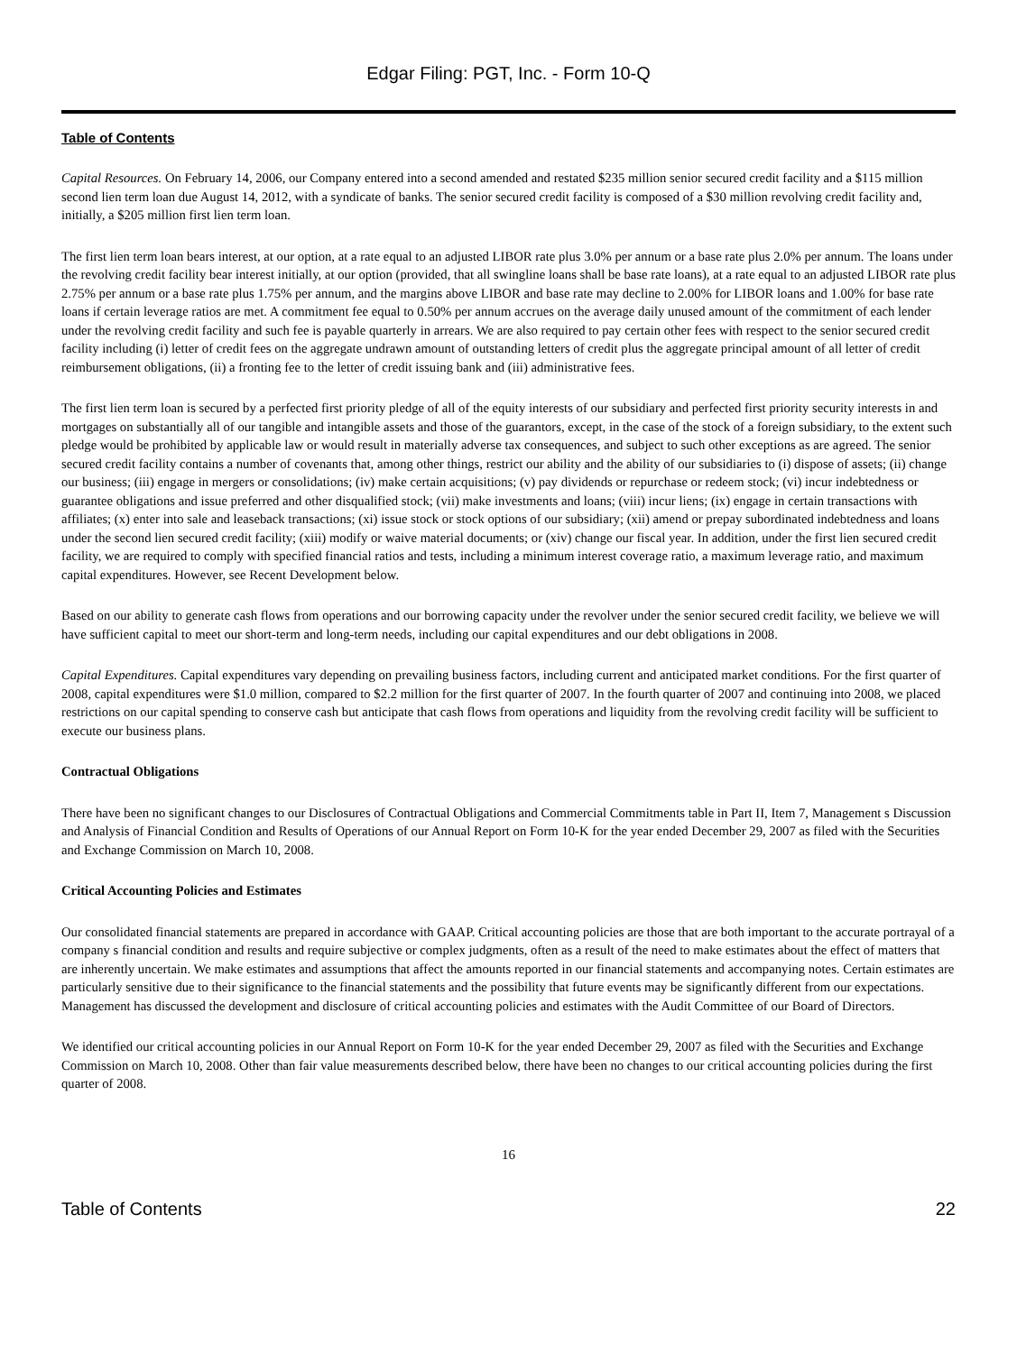Edgar Filing: PGT, Inc. - Form 10-Q
Table of Contents
Capital Resources. On February 14, 2006, our Company entered into a second amended and restated $235 million senior secured credit facility and a $115 million second lien term loan due August 14, 2012, with a syndicate of banks. The senior secured credit facility is composed of a $30 million revolving credit facility and, initially, a $205 million first lien term loan.
The first lien term loan bears interest, at our option, at a rate equal to an adjusted LIBOR rate plus 3.0% per annum or a base rate plus 2.0% per annum. The loans under the revolving credit facility bear interest initially, at our option (provided, that all swingline loans shall be base rate loans), at a rate equal to an adjusted LIBOR rate plus 2.75% per annum or a base rate plus 1.75% per annum, and the margins above LIBOR and base rate may decline to 2.00% for LIBOR loans and 1.00% for base rate loans if certain leverage ratios are met. A commitment fee equal to 0.50% per annum accrues on the average daily unused amount of the commitment of each lender under the revolving credit facility and such fee is payable quarterly in arrears. We are also required to pay certain other fees with respect to the senior secured credit facility including (i) letter of credit fees on the aggregate undrawn amount of outstanding letters of credit plus the aggregate principal amount of all letter of credit reimbursement obligations, (ii) a fronting fee to the letter of credit issuing bank and (iii) administrative fees.
The first lien term loan is secured by a perfected first priority pledge of all of the equity interests of our subsidiary and perfected first priority security interests in and mortgages on substantially all of our tangible and intangible assets and those of the guarantors, except, in the case of the stock of a foreign subsidiary, to the extent such pledge would be prohibited by applicable law or would result in materially adverse tax consequences, and subject to such other exceptions as are agreed. The senior secured credit facility contains a number of covenants that, among other things, restrict our ability and the ability of our subsidiaries to (i) dispose of assets; (ii) change our business; (iii) engage in mergers or consolidations; (iv) make certain acquisitions; (v) pay dividends or repurchase or redeem stock; (vi) incur indebtedness or guarantee obligations and issue preferred and other disqualified stock; (vii) make investments and loans; (viii) incur liens; (ix) engage in certain transactions with affiliates; (x) enter into sale and leaseback transactions; (xi) issue stock or stock options of our subsidiary; (xii) amend or prepay subordinated indebtedness and loans under the second lien secured credit facility; (xiii) modify or waive material documents; or (xiv) change our fiscal year. In addition, under the first lien secured credit facility, we are required to comply with specified financial ratios and tests, including a minimum interest coverage ratio, a maximum leverage ratio, and maximum capital expenditures. However, see Recent Development below.
Based on our ability to generate cash flows from operations and our borrowing capacity under the revolver under the senior secured credit facility, we believe we will have sufficient capital to meet our short-term and long-term needs, including our capital expenditures and our debt obligations in 2008.
Capital Expenditures. Capital expenditures vary depending on prevailing business factors, including current and anticipated market conditions. For the first quarter of 2008, capital expenditures were $1.0 million, compared to $2.2 million for the first quarter of 2007. In the fourth quarter of 2007 and continuing into 2008, we placed restrictions on our capital spending to conserve cash but anticipate that cash flows from operations and liquidity from the revolving credit facility will be sufficient to execute our business plans.
Contractual Obligations
There have been no significant changes to our Disclosures of Contractual Obligations and Commercial Commitments table in Part II, Item 7, Management s Discussion and Analysis of Financial Condition and Results of Operations of our Annual Report on Form 10-K for the year ended December 29, 2007 as filed with the Securities and Exchange Commission on March 10, 2008.
Critical Accounting Policies and Estimates
Our consolidated financial statements are prepared in accordance with GAAP. Critical accounting policies are those that are both important to the accurate portrayal of a company s financial condition and results and require subjective or complex judgments, often as a result of the need to make estimates about the effect of matters that are inherently uncertain. We make estimates and assumptions that affect the amounts reported in our financial statements and accompanying notes. Certain estimates are particularly sensitive due to their significance to the financial statements and the possibility that future events may be significantly different from our expectations. Management has discussed the development and disclosure of critical accounting policies and estimates with the Audit Committee of our Board of Directors.
We identified our critical accounting policies in our Annual Report on Form 10-K for the year ended December 29, 2007 as filed with the Securities and Exchange Commission on March 10, 2008. Other than fair value measurements described below, there have been no changes to our critical accounting policies during the first quarter of 2008.
16
Table of Contents 22